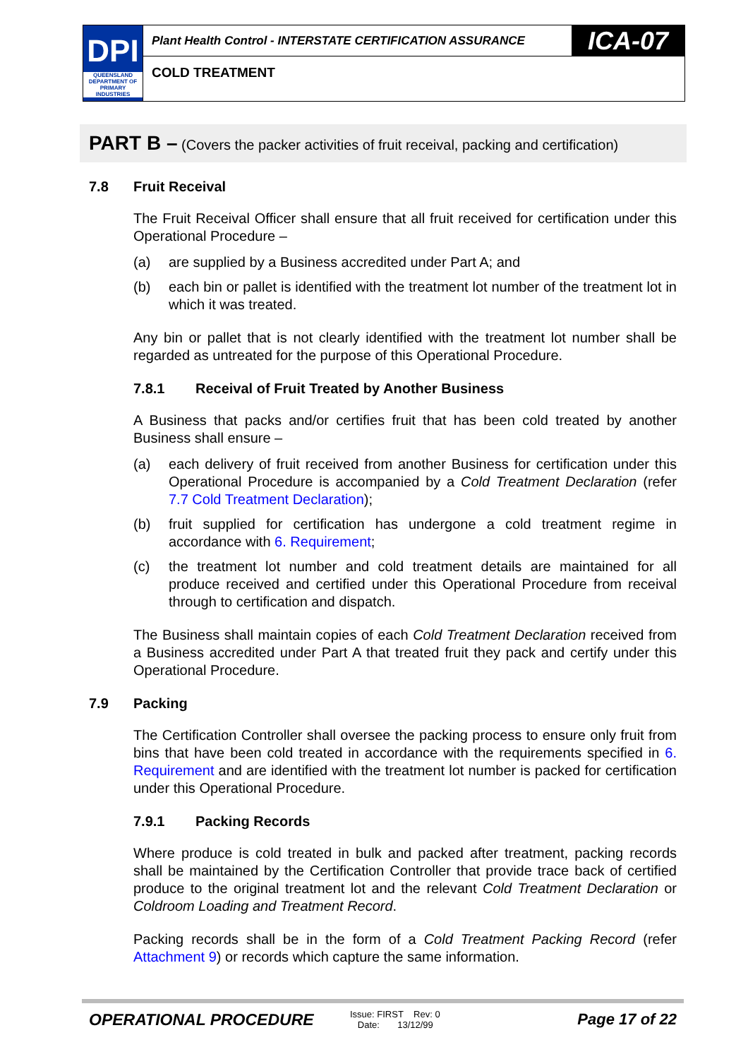DPI
QUEENSLAND DEPARTMENT OF PRIMARY INDUSTRIES
Plant Health Control - INTERSTATE CERTIFICATION ASSURANCE
ICA-07
COLD TREATMENT
PART B – (Covers the packer activities of fruit receival, packing and certification)
7.8 Fruit Receival
The Fruit Receival Officer shall ensure that all fruit received for certification under this Operational Procedure –
(a) are supplied by a Business accredited under Part A; and
(b) each bin or pallet is identified with the treatment lot number of the treatment lot in which it was treated.
Any bin or pallet that is not clearly identified with the treatment lot number shall be regarded as untreated for the purpose of this Operational Procedure.
7.8.1 Receival of Fruit Treated by Another Business
A Business that packs and/or certifies fruit that has been cold treated by another Business shall ensure –
(a) each delivery of fruit received from another Business for certification under this Operational Procedure is accompanied by a Cold Treatment Declaration (refer 7.7 Cold Treatment Declaration);
(b) fruit supplied for certification has undergone a cold treatment regime in accordance with 6. Requirement;
(c) the treatment lot number and cold treatment details are maintained for all produce received and certified under this Operational Procedure from receival through to certification and dispatch.
The Business shall maintain copies of each Cold Treatment Declaration received from a Business accredited under Part A that treated fruit they pack and certify under this Operational Procedure.
7.9 Packing
The Certification Controller shall oversee the packing process to ensure only fruit from bins that have been cold treated in accordance with the requirements specified in 6. Requirement and are identified with the treatment lot number is packed for certification under this Operational Procedure.
7.9.1 Packing Records
Where produce is cold treated in bulk and packed after treatment, packing records shall be maintained by the Certification Controller that provide trace back of certified produce to the original treatment lot and the relevant Cold Treatment Declaration or Coldroom Loading and Treatment Record.
Packing records shall be in the form of a Cold Treatment Packing Record (refer Attachment 9) or records which capture the same information.
OPERATIONAL PROCEDURE
Issue: FIRST Rev: 0
Date: 13/12/99
Page 17 of 22